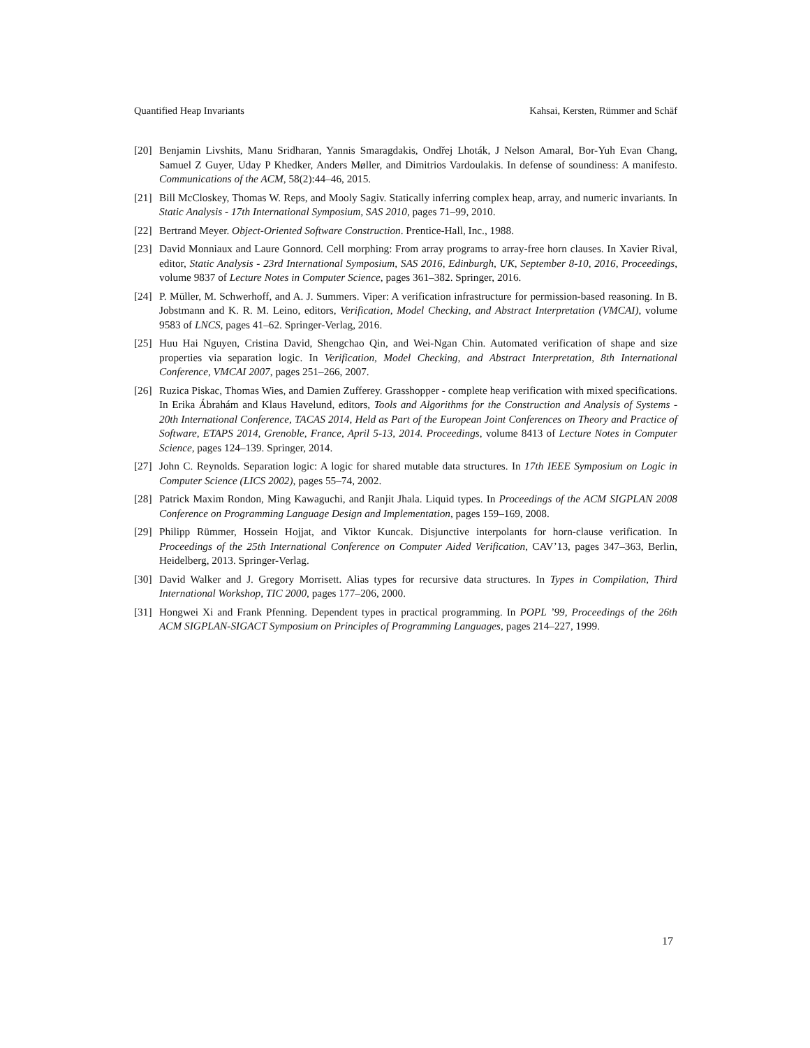Quantified Heap Invariants Kahsai, Kersten, Rümmer and Schäf
[20] Benjamin Livshits, Manu Sridharan, Yannis Smaragdakis, Ondřej Lhoták, J Nelson Amaral, Bor-Yuh Evan Chang, Samuel Z Guyer, Uday P Khedker, Anders Møller, and Dimitrios Vardoulakis. In defense of soundiness: A manifesto. Communications of the ACM, 58(2):44–46, 2015.
[21] Bill McCloskey, Thomas W. Reps, and Mooly Sagiv. Statically inferring complex heap, array, and numeric invariants. In Static Analysis - 17th International Symposium, SAS 2010, pages 71–99, 2010.
[22] Bertrand Meyer. Object-Oriented Software Construction. Prentice-Hall, Inc., 1988.
[23] David Monniaux and Laure Gonnord. Cell morphing: From array programs to array-free horn clauses. In Xavier Rival, editor, Static Analysis - 23rd International Symposium, SAS 2016, Edinburgh, UK, September 8-10, 2016, Proceedings, volume 9837 of Lecture Notes in Computer Science, pages 361–382. Springer, 2016.
[24] P. Müller, M. Schwerhoff, and A. J. Summers. Viper: A verification infrastructure for permission-based reasoning. In B. Jobstmann and K. R. M. Leino, editors, Verification, Model Checking, and Abstract Interpretation (VMCAI), volume 9583 of LNCS, pages 41–62. Springer-Verlag, 2016.
[25] Huu Hai Nguyen, Cristina David, Shengchao Qin, and Wei-Ngan Chin. Automated verification of shape and size properties via separation logic. In Verification, Model Checking, and Abstract Interpretation, 8th International Conference, VMCAI 2007, pages 251–266, 2007.
[26] Ruzica Piskac, Thomas Wies, and Damien Zufferey. Grasshopper - complete heap verification with mixed specifications. In Erika Ábrahám and Klaus Havelund, editors, Tools and Algorithms for the Construction and Analysis of Systems - 20th International Conference, TACAS 2014, Held as Part of the European Joint Conferences on Theory and Practice of Software, ETAPS 2014, Grenoble, France, April 5-13, 2014. Proceedings, volume 8413 of Lecture Notes in Computer Science, pages 124–139. Springer, 2014.
[27] John C. Reynolds. Separation logic: A logic for shared mutable data structures. In 17th IEEE Symposium on Logic in Computer Science (LICS 2002), pages 55–74, 2002.
[28] Patrick Maxim Rondon, Ming Kawaguchi, and Ranjit Jhala. Liquid types. In Proceedings of the ACM SIGPLAN 2008 Conference on Programming Language Design and Implementation, pages 159–169, 2008.
[29] Philipp Rümmer, Hossein Hojjat, and Viktor Kuncak. Disjunctive interpolants for horn-clause verification. In Proceedings of the 25th International Conference on Computer Aided Verification, CAV’13, pages 347–363, Berlin, Heidelberg, 2013. Springer-Verlag.
[30] David Walker and J. Gregory Morrisett. Alias types for recursive data structures. In Types in Compilation, Third International Workshop, TIC 2000, pages 177–206, 2000.
[31] Hongwei Xi and Frank Pfenning. Dependent types in practical programming. In POPL ’99, Proceedings of the 26th ACM SIGPLAN-SIGACT Symposium on Principles of Programming Languages, pages 214–227, 1999.
17